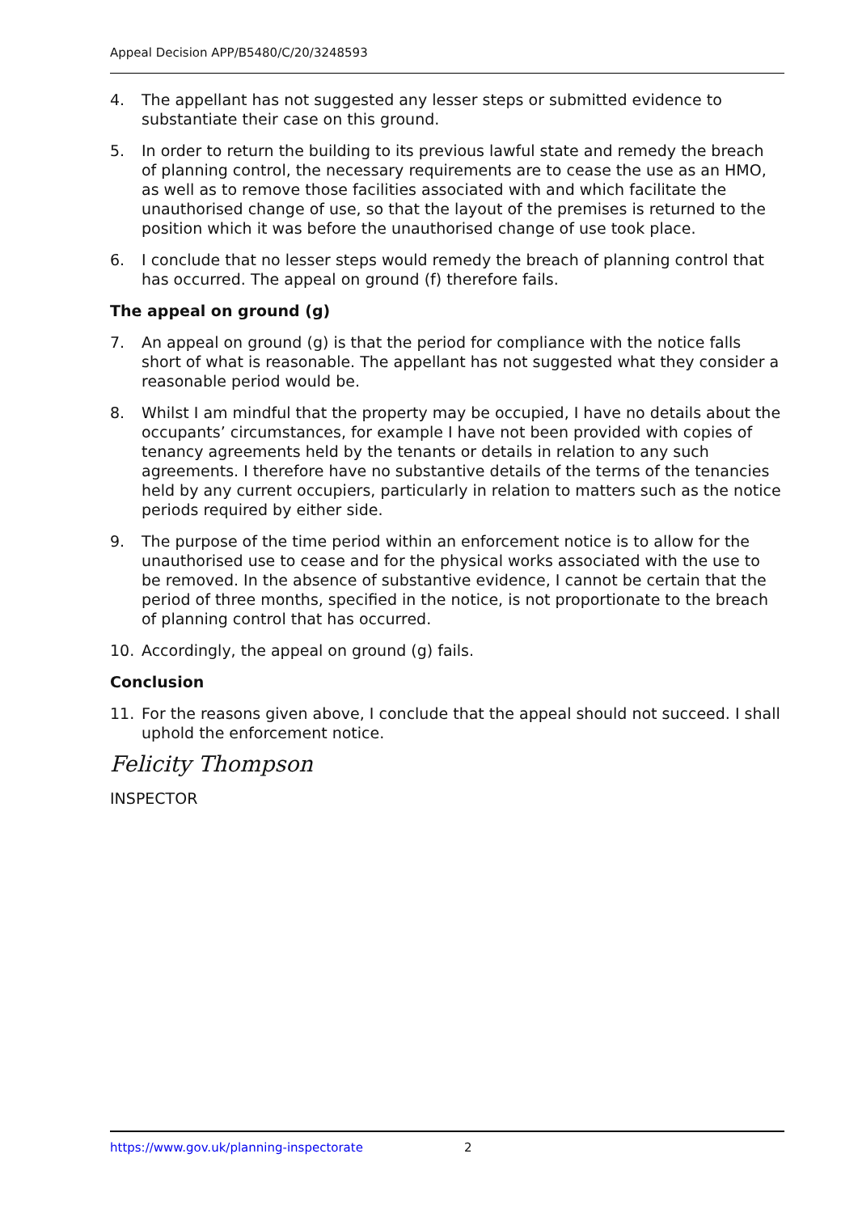Appeal Decision APP/B5480/C/20/3248593
4. The appellant has not suggested any lesser steps or submitted evidence to substantiate their case on this ground.
5. In order to return the building to its previous lawful state and remedy the breach of planning control, the necessary requirements are to cease the use as an HMO, as well as to remove those facilities associated with and which facilitate the unauthorised change of use, so that the layout of the premises is returned to the position which it was before the unauthorised change of use took place.
6. I conclude that no lesser steps would remedy the breach of planning control that has occurred. The appeal on ground (f) therefore fails.
The appeal on ground (g)
7. An appeal on ground (g) is that the period for compliance with the notice falls short of what is reasonable. The appellant has not suggested what they consider a reasonable period would be.
8. Whilst I am mindful that the property may be occupied, I have no details about the occupants’ circumstances, for example I have not been provided with copies of tenancy agreements held by the tenants or details in relation to any such agreements. I therefore have no substantive details of the terms of the tenancies held by any current occupiers, particularly in relation to matters such as the notice periods required by either side.
9. The purpose of the time period within an enforcement notice is to allow for the unauthorised use to cease and for the physical works associated with the use to be removed. In the absence of substantive evidence, I cannot be certain that the period of three months, specified in the notice, is not proportionate to the breach of planning control that has occurred.
10. Accordingly, the appeal on ground (g) fails.
Conclusion
11. For the reasons given above, I conclude that the appeal should not succeed. I shall uphold the enforcement notice.
Felicity Thompson
INSPECTOR
https://www.gov.uk/planning-inspectorate 2